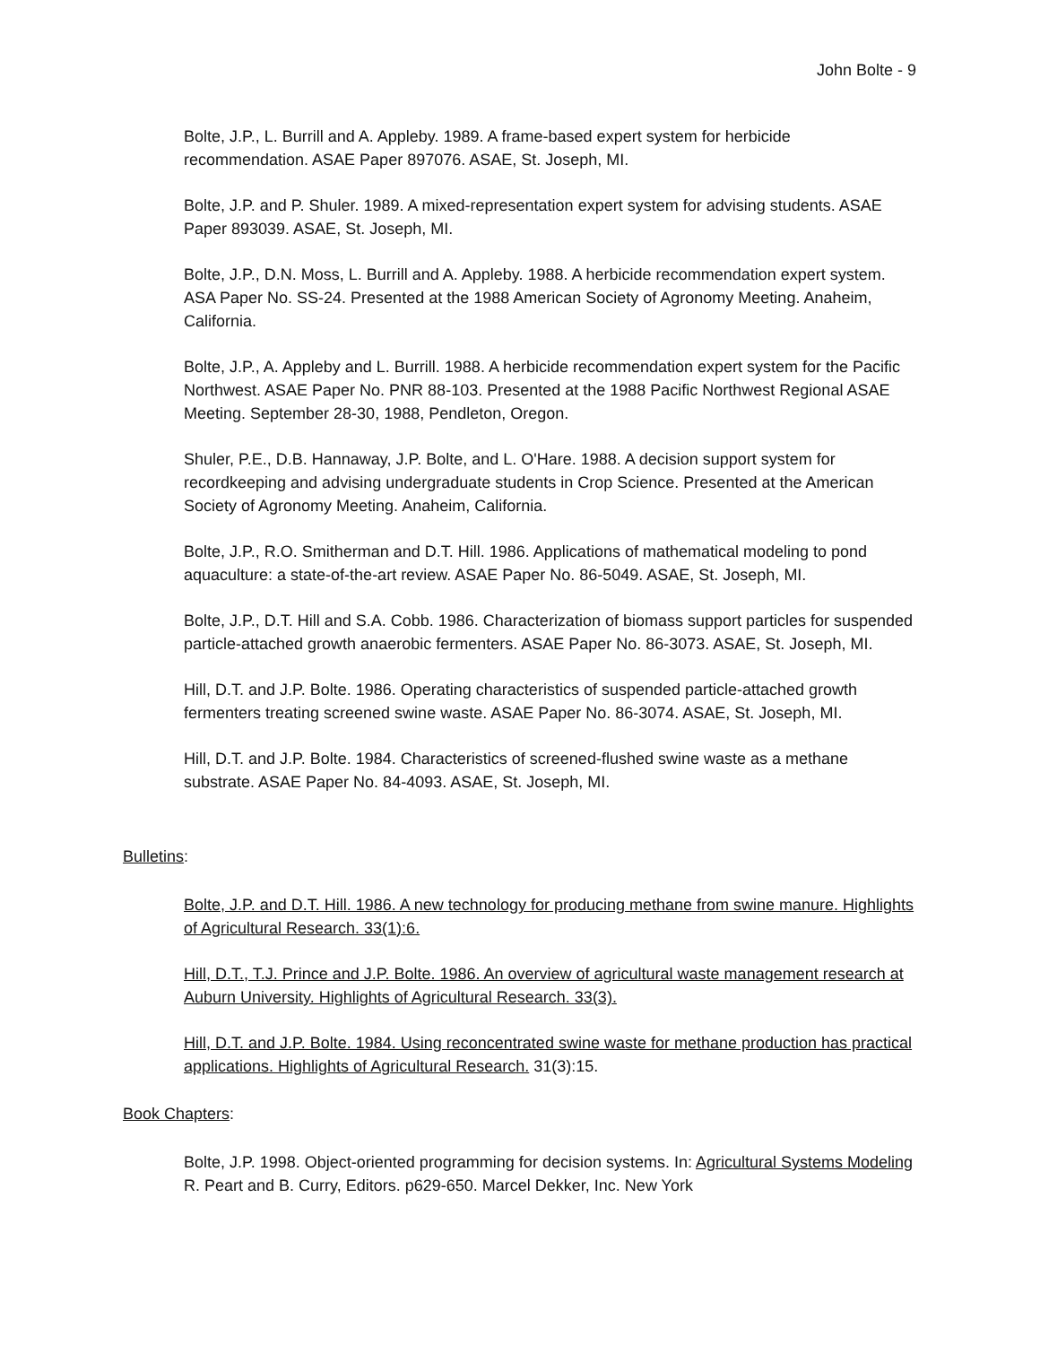John Bolte - 9
Bolte, J.P., L. Burrill and A. Appleby. 1989. A frame-based expert system for herbicide recommendation. ASAE Paper 897076. ASAE, St. Joseph, MI.
Bolte, J.P. and P. Shuler. 1989. A mixed-representation expert system for advising students. ASAE Paper 893039. ASAE, St. Joseph, MI.
Bolte, J.P., D.N. Moss, L. Burrill and A. Appleby. 1988. A herbicide recommendation expert system. ASA Paper No. SS-24. Presented at the 1988 American Society of Agronomy Meeting. Anaheim, California.
Bolte, J.P., A. Appleby and L. Burrill. 1988. A herbicide recommendation expert system for the Pacific Northwest. ASAE Paper No. PNR 88-103. Presented at the 1988 Pacific Northwest Regional ASAE Meeting. September 28-30, 1988, Pendleton, Oregon.
Shuler, P.E., D.B. Hannaway, J.P. Bolte, and L. O'Hare. 1988. A decision support system for recordkeeping and advising undergraduate students in Crop Science. Presented at the American Society of Agronomy Meeting. Anaheim, California.
Bolte, J.P., R.O. Smitherman and D.T. Hill. 1986. Applications of mathematical modeling to pond aquaculture: a state-of-the-art review. ASAE Paper No. 86-5049. ASAE, St. Joseph, MI.
Bolte, J.P., D.T. Hill and S.A. Cobb. 1986. Characterization of biomass support particles for suspended particle-attached growth anaerobic fermenters. ASAE Paper No. 86-3073. ASAE, St. Joseph, MI.
Hill, D.T. and J.P. Bolte. 1986. Operating characteristics of suspended particle-attached growth fermenters treating screened swine waste. ASAE Paper No. 86-3074. ASAE, St. Joseph, MI.
Hill, D.T. and J.P. Bolte. 1984. Characteristics of screened-flushed swine waste as a methane substrate. ASAE Paper No. 84-4093. ASAE, St. Joseph, MI.
Bulletins:
Bolte, J.P. and D.T. Hill. 1986. A new technology for producing methane from swine manure. Highlights of Agricultural Research. 33(1):6.
Hill, D.T., T.J. Prince and J.P. Bolte. 1986. An overview of agricultural waste management research at Auburn University. Highlights of Agricultural Research. 33(3).
Hill, D.T. and J.P. Bolte. 1984. Using reconcentrated swine waste for methane production has practical applications. Highlights of Agricultural Research. 31(3):15.
Book Chapters:
Bolte, J.P. 1998. Object-oriented programming for decision systems. In: Agricultural Systems Modeling R. Peart and B. Curry, Editors. p629-650. Marcel Dekker, Inc. New York